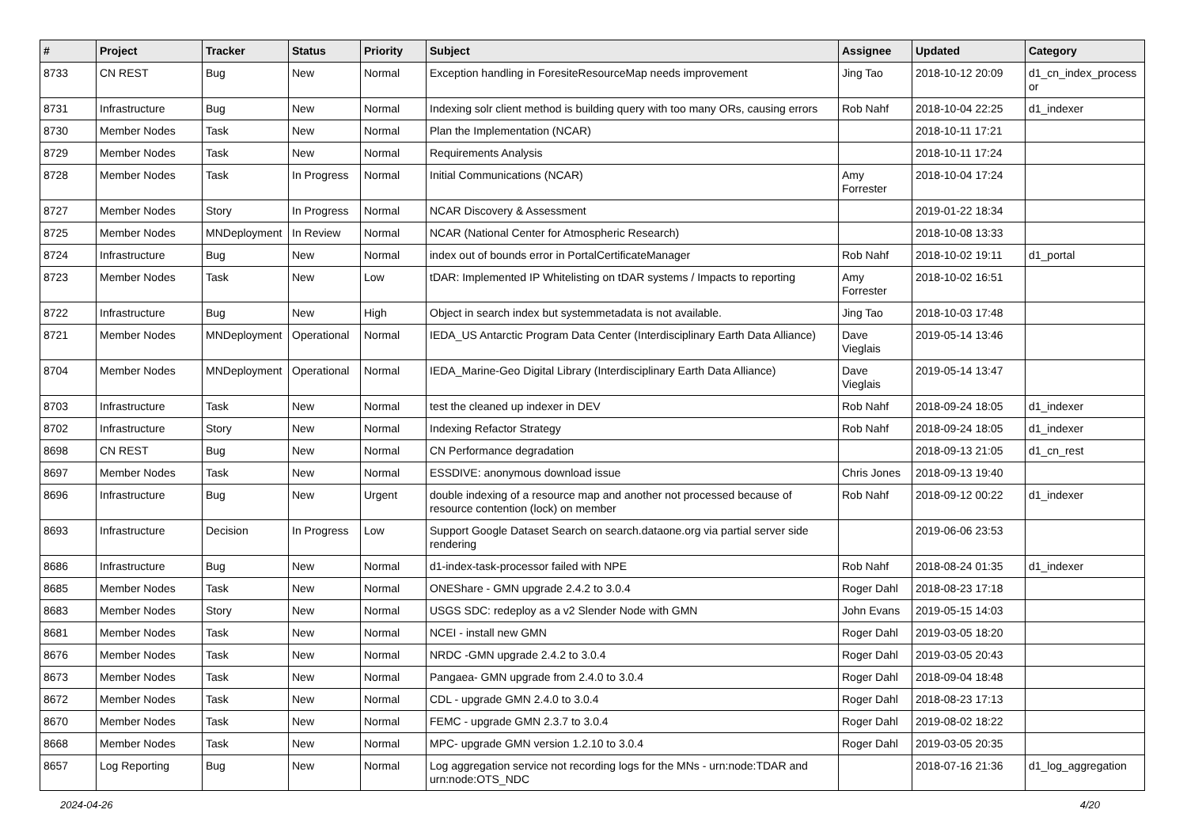| # | Project | Tracker | Status | Priority | Subject | Assignee | Updated | Category |
| --- | --- | --- | --- | --- | --- | --- | --- | --- |
| 8733 | CN REST | Bug | New | Normal | Exception handling in ForesiteResourceMap needs improvement | Jing Tao | 2018-10-12 20:09 | d1_cn_index_process or |
| 8731 | Infrastructure | Bug | New | Normal | Indexing solr client method is building query with too many ORs, causing errors | Rob Nahf | 2018-10-04 22:25 | d1_indexer |
| 8730 | Member Nodes | Task | New | Normal | Plan the Implementation (NCAR) | | 2018-10-11 17:21 | |
| 8729 | Member Nodes | Task | New | Normal | Requirements Analysis | | 2018-10-11 17:24 | |
| 8728 | Member Nodes | Task | In Progress | Normal | Initial Communications (NCAR) | Amy Forrester | 2018-10-04 17:24 | |
| 8727 | Member Nodes | Story | In Progress | Normal | NCAR Discovery & Assessment | | 2019-01-22 18:34 | |
| 8725 | Member Nodes | MNDeployment | In Review | Normal | NCAR (National Center for Atmospheric Research) | | 2018-10-08 13:33 | |
| 8724 | Infrastructure | Bug | New | Normal | index out of bounds error in PortalCertificateManager | Rob Nahf | 2018-10-02 19:11 | d1_portal |
| 8723 | Member Nodes | Task | New | Low | tDAR: Implemented IP Whitelisting on tDAR systems / Impacts to reporting | Amy Forrester | 2018-10-02 16:51 | |
| 8722 | Infrastructure | Bug | New | High | Object in search index but systemmetadata is not available. | Jing Tao | 2018-10-03 17:48 | |
| 8721 | Member Nodes | MNDeployment | Operational | Normal | IEDA_US Antarctic Program Data Center (Interdisciplinary Earth Data Alliance) | Dave Vieglais | 2019-05-14 13:46 | |
| 8704 | Member Nodes | MNDeployment | Operational | Normal | IEDA_Marine-Geo Digital Library (Interdisciplinary Earth Data Alliance) | Dave Vieglais | 2019-05-14 13:47 | |
| 8703 | Infrastructure | Task | New | Normal | test the cleaned up indexer in DEV | Rob Nahf | 2018-09-24 18:05 | d1_indexer |
| 8702 | Infrastructure | Story | New | Normal | Indexing Refactor Strategy | Rob Nahf | 2018-09-24 18:05 | d1_indexer |
| 8698 | CN REST | Bug | New | Normal | CN Performance degradation | | 2018-09-13 21:05 | d1_cn_rest |
| 8697 | Member Nodes | Task | New | Normal | ESSDIVE: anonymous download issue | Chris Jones | 2018-09-13 19:40 | |
| 8696 | Infrastructure | Bug | New | Urgent | double indexing of a resource map and another not processed because of resource contention (lock) on member | Rob Nahf | 2018-09-12 00:22 | d1_indexer |
| 8693 | Infrastructure | Decision | In Progress | Low | Support Google Dataset Search on search.dataone.org via partial server side rendering | | 2019-06-06 23:53 | |
| 8686 | Infrastructure | Bug | New | Normal | d1-index-task-processor failed with NPE | Rob Nahf | 2018-08-24 01:35 | d1_indexer |
| 8685 | Member Nodes | Task | New | Normal | ONEShare - GMN upgrade 2.4.2 to 3.0.4 | Roger Dahl | 2018-08-23 17:18 | |
| 8683 | Member Nodes | Story | New | Normal | USGS SDC: redeploy as a v2 Slender Node with GMN | John Evans | 2019-05-15 14:03 | |
| 8681 | Member Nodes | Task | New | Normal | NCEI - install new GMN | Roger Dahl | 2019-03-05 18:20 | |
| 8676 | Member Nodes | Task | New | Normal | NRDC -GMN upgrade 2.4.2 to 3.0.4 | Roger Dahl | 2019-03-05 20:43 | |
| 8673 | Member Nodes | Task | New | Normal | Pangaea- GMN upgrade from 2.4.0 to 3.0.4 | Roger Dahl | 2018-09-04 18:48 | |
| 8672 | Member Nodes | Task | New | Normal | CDL - upgrade GMN 2.4.0 to 3.0.4 | Roger Dahl | 2018-08-23 17:13 | |
| 8670 | Member Nodes | Task | New | Normal | FEMC - upgrade GMN 2.3.7 to 3.0.4 | Roger Dahl | 2019-08-02 18:22 | |
| 8668 | Member Nodes | Task | New | Normal | MPC- upgrade GMN version 1.2.10 to 3.0.4 | Roger Dahl | 2019-03-05 20:35 | |
| 8657 | Log Reporting | Bug | New | Normal | Log aggregation service not recording logs for the MNs - urn:node:TDAR and urn:node:OTS_NDC | | 2018-07-16 21:36 | d1_log_aggregation |
2024-04-26 4/20